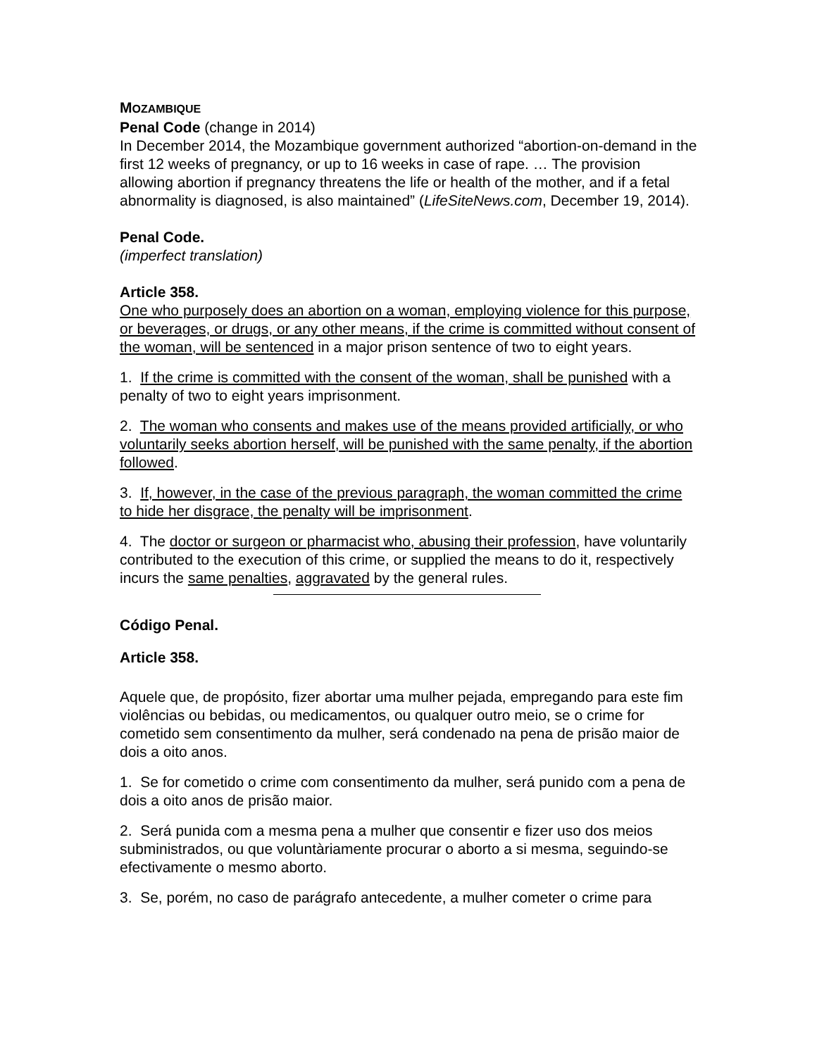MOZAMBIQUE
Penal Code (change in 2014)
In December 2014, the Mozambique government authorized “abortion-on-demand in the first 12 weeks of pregnancy, or up to 16 weeks in case of rape. … The provision allowing abortion if pregnancy threatens the life or health of the mother, and if a fetal abnormality is diagnosed, is also maintained” (LifeSiteNews.com, December 19, 2014).
Penal Code.
(imperfect translation)
Article 358.
One who purposely does an abortion on a woman, employing violence for this purpose, or beverages, or drugs, or any other means, if the crime is committed without consent of the woman, will be sentenced in a major prison sentence of two to eight years.
1. If the crime is committed with the consent of the woman, shall be punished with a penalty of two to eight years imprisonment.
2. The woman who consents and makes use of the means provided artificially, or who voluntarily seeks abortion herself, will be punished with the same penalty, if the abortion followed.
3. If, however, in the case of the previous paragraph, the woman committed the crime to hide her disgrace, the penalty will be imprisonment.
4. The doctor or surgeon or pharmacist who, abusing their profession, have voluntarily contributed to the execution of this crime, or supplied the means to do it, respectively incurs the same penalties, aggravated by the general rules.
Código Penal.
Article 358.
Aquele que, de propósito, fizer abortar uma mulher pejada, empregando para este fim violências ou bebidas, ou medicamentos, ou qualquer outro meio, se o crime for cometido sem consentimento da mulher, será condenado na pena de prisão maior de dois a oito anos.
1. Se for cometido o crime com consentimento da mulher, será punido com a pena de dois a oito anos de prisão maior.
2. Será punida com a mesma pena a mulher que consentir e fizer uso dos meios subministrados, ou que voluntàriamente procurar o aborto a si mesma, seguindo-se efectivamente o mesmo aborto.
3. Se, porém, no caso de parágrafo antecedente, a mulher cometer o crime para